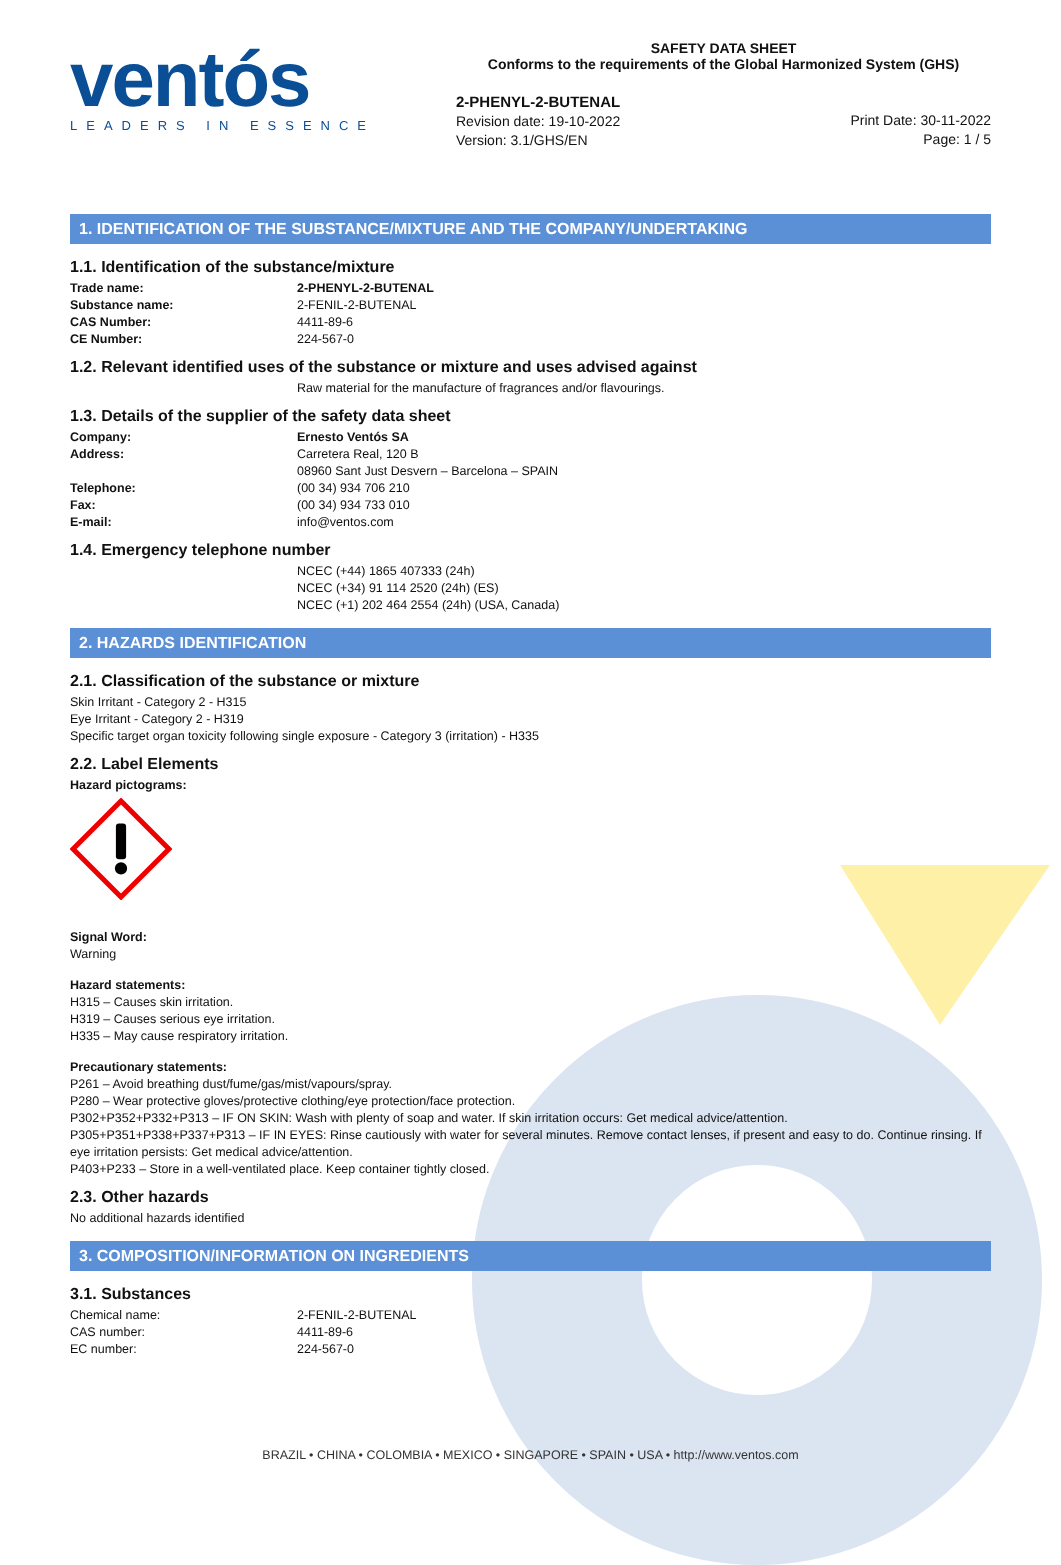ventós
LEADERS IN ESSENCE
SAFETY DATA SHEET
Conforms to the requirements of the Global Harmonized System (GHS)
2-PHENYL-2-BUTENAL
Revision date: 19-10-2022
Version: 3.1/GHS/EN
Print Date: 30-11-2022
Page: 1 / 5
1. IDENTIFICATION OF THE SUBSTANCE/MIXTURE AND THE COMPANY/UNDERTAKING
1.1. Identification of the substance/mixture
| Trade name: | 2-PHENYL-2-BUTENAL |
| Substance name: | 2-FENIL-2-BUTENAL |
| CAS Number: | 4411-89-6 |
| CE Number: | 224-567-0 |
1.2. Relevant identified uses of the substance or mixture and uses advised against
Raw material for the manufacture of fragrances and/or flavourings.
1.3. Details of the supplier of the safety data sheet
| Company: | Ernesto Ventós SA |
| Address: | Carretera Real, 120 B 08960 Sant Just Desvern – Barcelona – SPAIN |
| Telephone: | (00 34) 934 706 210 |
| Fax: | (00 34) 934 733 010 |
| E-mail: | info@ventos.com |
1.4. Emergency telephone number
NCEC (+44) 1865 407333 (24h)
NCEC (+34) 91 114 2520 (24h) (ES)
NCEC (+1) 202 464 2554 (24h) (USA, Canada)
2. HAZARDS IDENTIFICATION
2.1. Classification of the substance or mixture
Skin Irritant - Category 2 - H315
Eye Irritant - Category 2 - H319
Specific target organ toxicity following single exposure - Category 3 (irritation) - H335
2.2. Label Elements
Hazard pictograms:
Signal Word:
Warning
Hazard statements:
H315 – Causes skin irritation.
H319 – Causes serious eye irritation.
H335 – May cause respiratory irritation.
Precautionary statements:
P261 – Avoid breathing dust/fume/gas/mist/vapours/spray.
P280 – Wear protective gloves/protective clothing/eye protection/face protection.
P302+P352+P332+P313 – IF ON SKIN: Wash with plenty of soap and water. If skin irritation occurs: Get medical advice/attention.
P305+P351+P338+P337+P313 – IF IN EYES: Rinse cautiously with water for several minutes. Remove contact lenses, if present and easy to do. Continue rinsing. If eye irritation persists: Get medical advice/attention.
P403+P233 – Store in a well-ventilated place. Keep container tightly closed.
2.3. Other hazards
No additional hazards identified
3. COMPOSITION/INFORMATION ON INGREDIENTS
3.1. Substances
| Chemical name: | 2-FENIL-2-BUTENAL |
| CAS number: | 4411-89-6 |
| EC number: | 224-567-0 |
BRAZIL • CHINA • COLOMBIA • MEXICO • SINGAPORE • SPAIN • USA • http://www.ventos.com